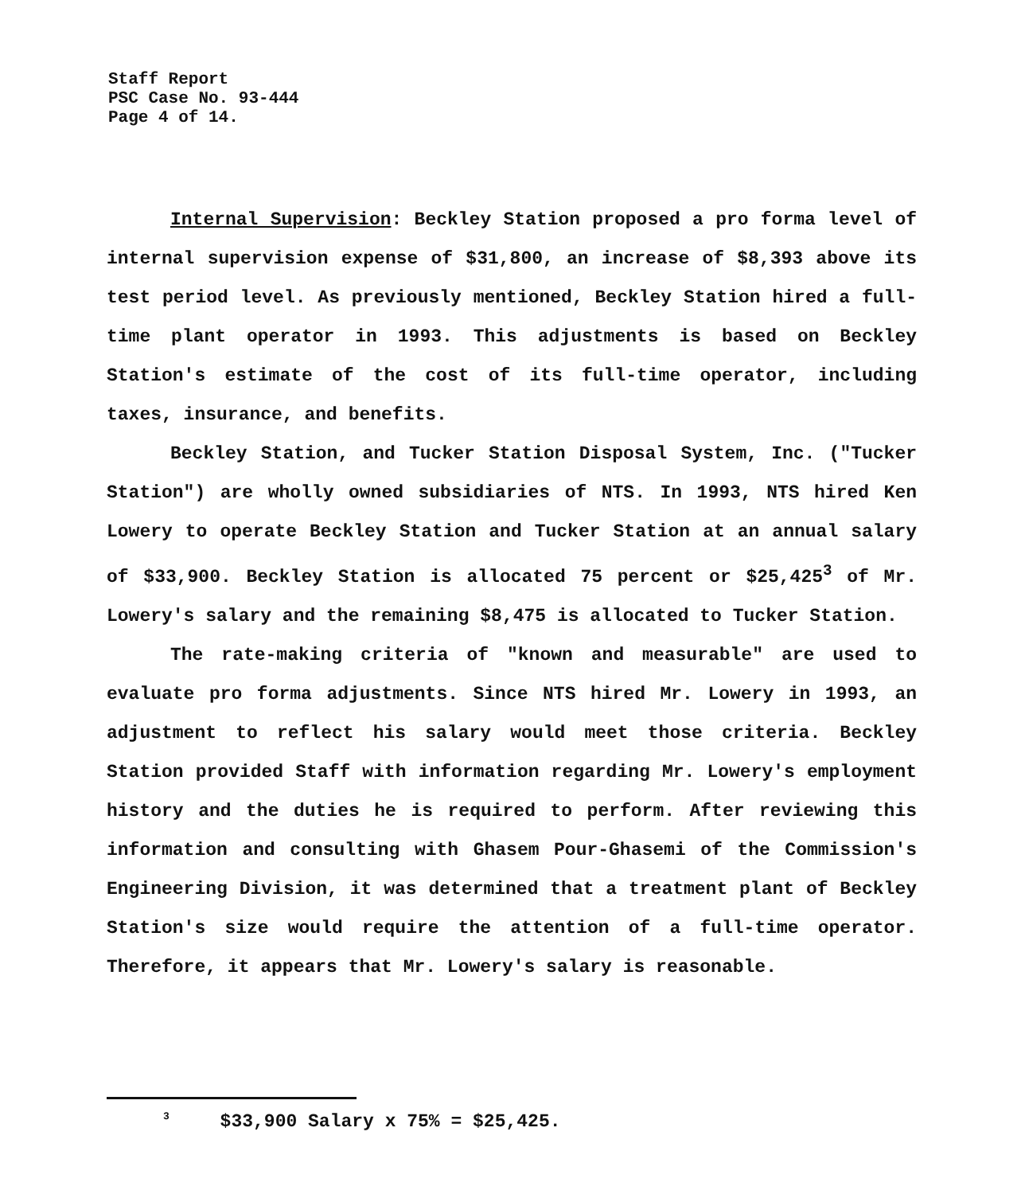Staff Report
PSC Case No. 93-444
Page 4 of 14.
Internal Supervision: Beckley Station proposed a pro forma level of internal supervision expense of $31,800, an increase of $8,393 above its test period level. As previously mentioned, Beckley Station hired a full-time plant operator in 1993. This adjustments is based on Beckley Station's estimate of the cost of its full-time operator, including taxes, insurance, and benefits.
Beckley Station, and Tucker Station Disposal System, Inc. ("Tucker Station") are wholly owned subsidiaries of NTS. In 1993, NTS hired Ken Lowery to operate Beckley Station and Tucker Station at an annual salary of $33,900. Beckley Station is allocated 75 percent or $25,425<sup>3</sup> of Mr. Lowery's salary and the remaining $8,475 is allocated to Tucker Station.
The rate-making criteria of "known and measurable" are used to evaluate pro forma adjustments. Since NTS hired Mr. Lowery in 1993, an adjustment to reflect his salary would meet those criteria. Beckley Station provided Staff with information regarding Mr. Lowery's employment history and the duties he is required to perform. After reviewing this information and consulting with Ghasem Pour-Ghasemi of the Commission's Engineering Division, it was determined that a treatment plant of Beckley Station's size would require the attention of a full-time operator. Therefore, it appears that Mr. Lowery's salary is reasonable.
<sup>3</sup> $33,900 Salary x 75% = $25,425.